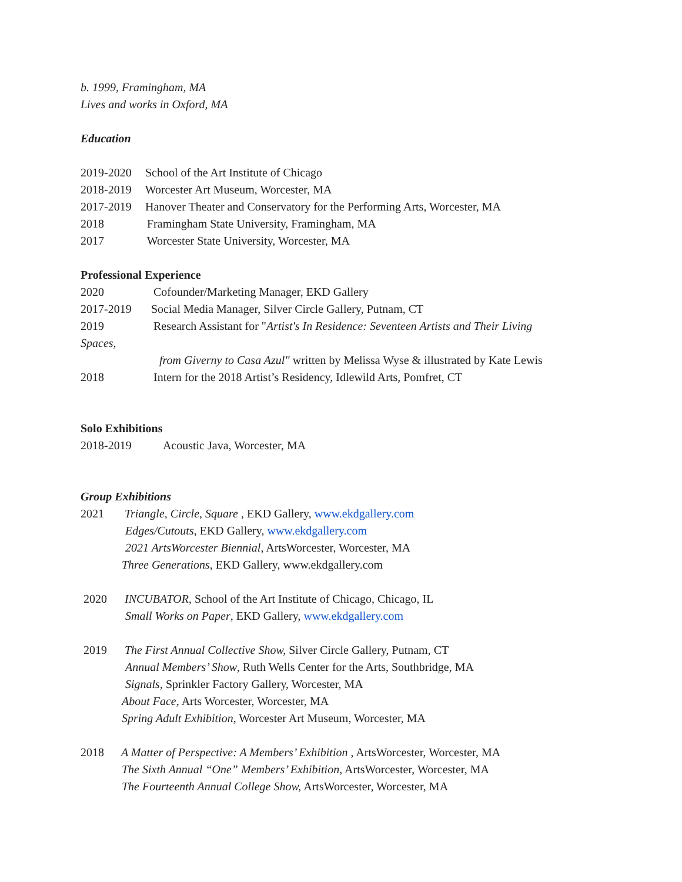b. 1999, Framingham, MA
Lives and works in Oxford, MA
Education
2019-2020 School of the Art Institute of Chicago
2018-2019 Worcester Art Museum, Worcester, MA
2017-2019 Hanover Theater and Conservatory for the Performing Arts, Worcester, MA
2018 Framingham State University, Framingham, MA
2017 Worcester State University, Worcester, MA
Professional Experience
2020 Cofounder/Marketing Manager, EKD Gallery
2017-2019 Social Media Manager, Silver Circle Gallery, Putnam, CT
2019 Research Assistant for "Artist's In Residence: Seventeen Artists and Their Living
Spaces,
from Giverny to Casa Azul" written by Melissa Wyse & illustrated by Kate Lewis
2018 Intern for the 2018 Artist’s Residency, Idlewild Arts, Pomfret, CT
Solo Exhibitions
2018-2019 Acoustic Java, Worcester, MA
Group Exhibitions
2021 Triangle, Circle, Square , EKD Gallery, www.ekdgallery.com
Edges/Cutouts, EKD Gallery, www.ekdgallery.com
2021 ArtsWorcester Biennial, ArtsWorcester, Worcester, MA
Three Generations, EKD Gallery, www.ekdgallery.com
2020 INCUBATOR, School of the Art Institute of Chicago, Chicago, IL
Small Works on Paper, EKD Gallery, www.ekdgallery.com
2019 The First Annual Collective Show, Silver Circle Gallery, Putnam, CT
Annual Members’ Show, Ruth Wells Center for the Arts, Southbridge, MA
Signals, Sprinkler Factory Gallery, Worcester, MA
About Face, Arts Worcester, Worcester, MA
Spring Adult Exhibition, Worcester Art Museum, Worcester, MA
2018 A Matter of Perspective: A Members’ Exhibition , ArtsWorcester, Worcester, MA
The Sixth Annual “One” Members’ Exhibition, ArtsWorcester, Worcester, MA
The Fourteenth Annual College Show, ArtsWorcester, Worcester, MA